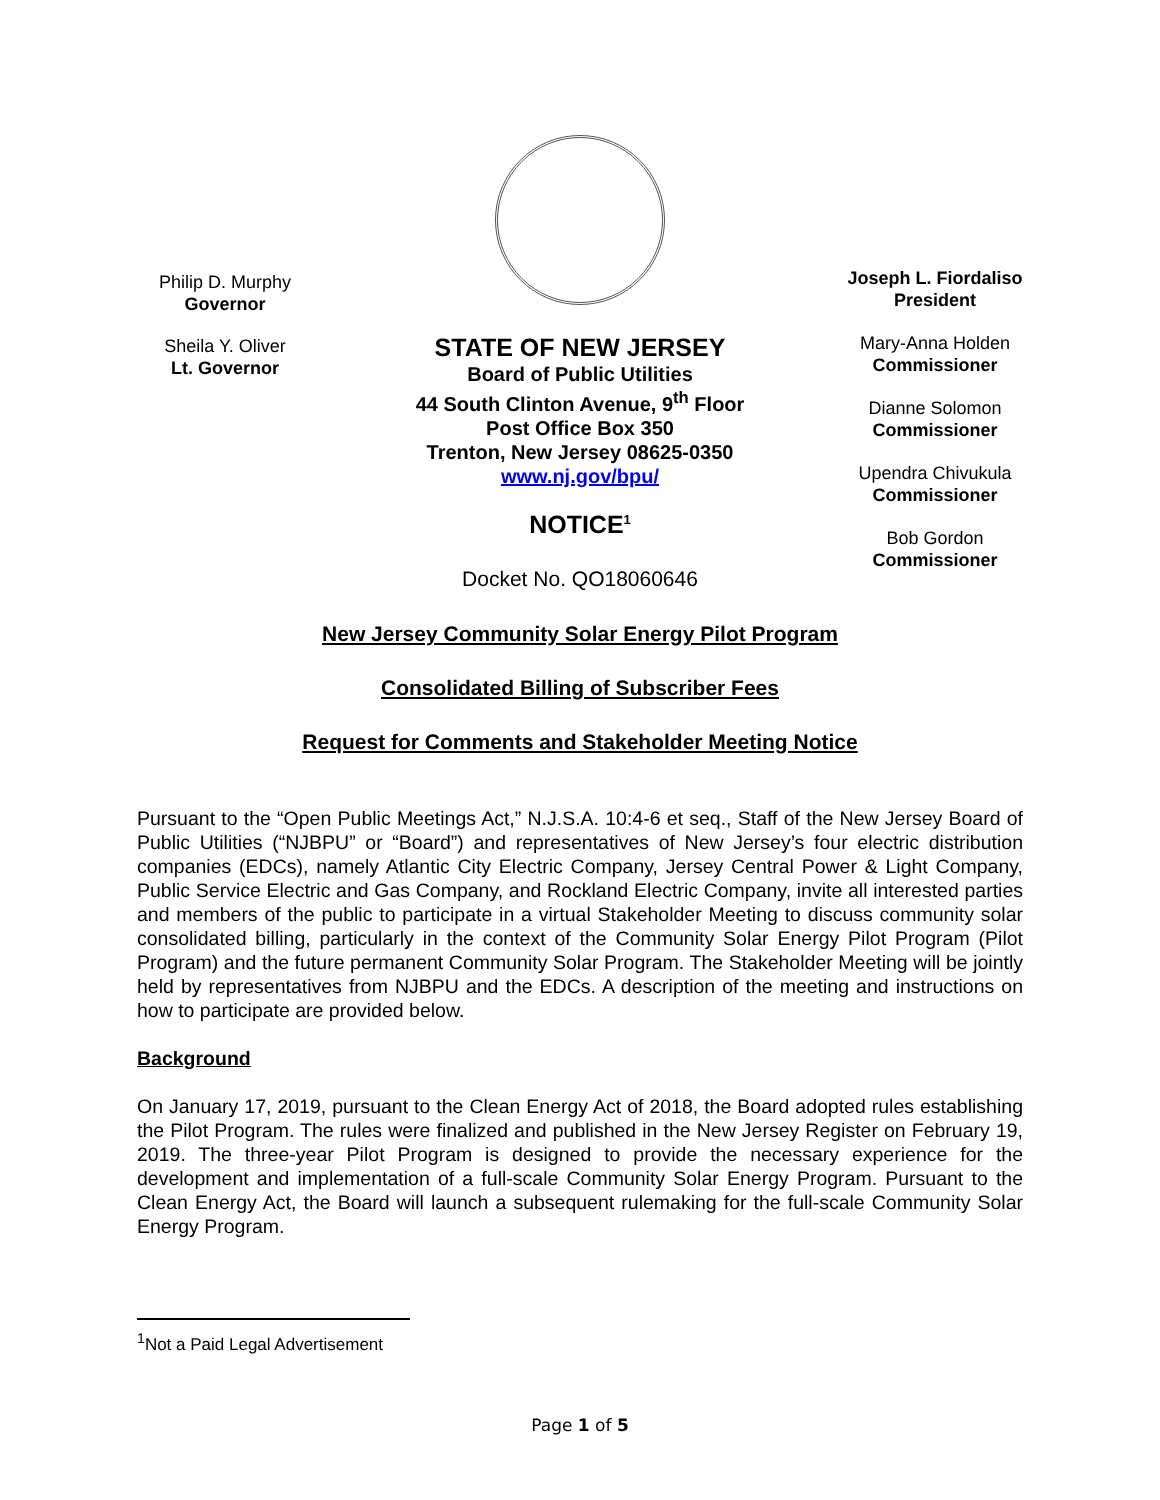Philip D. Murphy
Governor
Sheila Y. Oliver
Lt. Governor
STATE OF NEW JERSEY
Board of Public Utilities
44 South Clinton Avenue, 9<sup>th</sup> Floor
Post Office Box 350
Trenton, New Jersey 08625-0350
www.nj.gov/bpu/
NOTICE<sup>1</sup>
Docket No. QO18060646
Joseph L. Fiordaliso
President
Mary-Anna Holden
Commissioner
Dianne Solomon
Commissioner
Upendra Chivukula
Commissioner
Bob Gordon
Commissioner
New Jersey Community Solar Energy Pilot Program
Consolidated Billing of Subscriber Fees
Request for Comments and Stakeholder Meeting Notice
Pursuant to the “Open Public Meetings Act,” N.J.S.A. 10:4-6 et seq., Staff of the New Jersey Board of Public Utilities (“NJBPU” or “Board”) and representatives of New Jersey’s four electric distribution companies (EDCs), namely Atlantic City Electric Company, Jersey Central Power & Light Company, Public Service Electric and Gas Company, and Rockland Electric Company, invite all interested parties and members of the public to participate in a virtual Stakeholder Meeting to discuss community solar consolidated billing, particularly in the context of the Community Solar Energy Pilot Program (Pilot Program) and the future permanent Community Solar Program. The Stakeholder Meeting will be jointly held by representatives from NJBPU and the EDCs. A description of the meeting and instructions on how to participate are provided below.
Background
On January 17, 2019, pursuant to the Clean Energy Act of 2018, the Board adopted rules establishing the Pilot Program. The rules were finalized and published in the New Jersey Register on February 19, 2019. The three-year Pilot Program is designed to provide the necessary experience for the development and implementation of a full-scale Community Solar Energy Program. Pursuant to the Clean Energy Act, the Board will launch a subsequent rulemaking for the full-scale Community Solar Energy Program.
<sup>1</sup> Not a Paid Legal Advertisement
Page 1 of 5